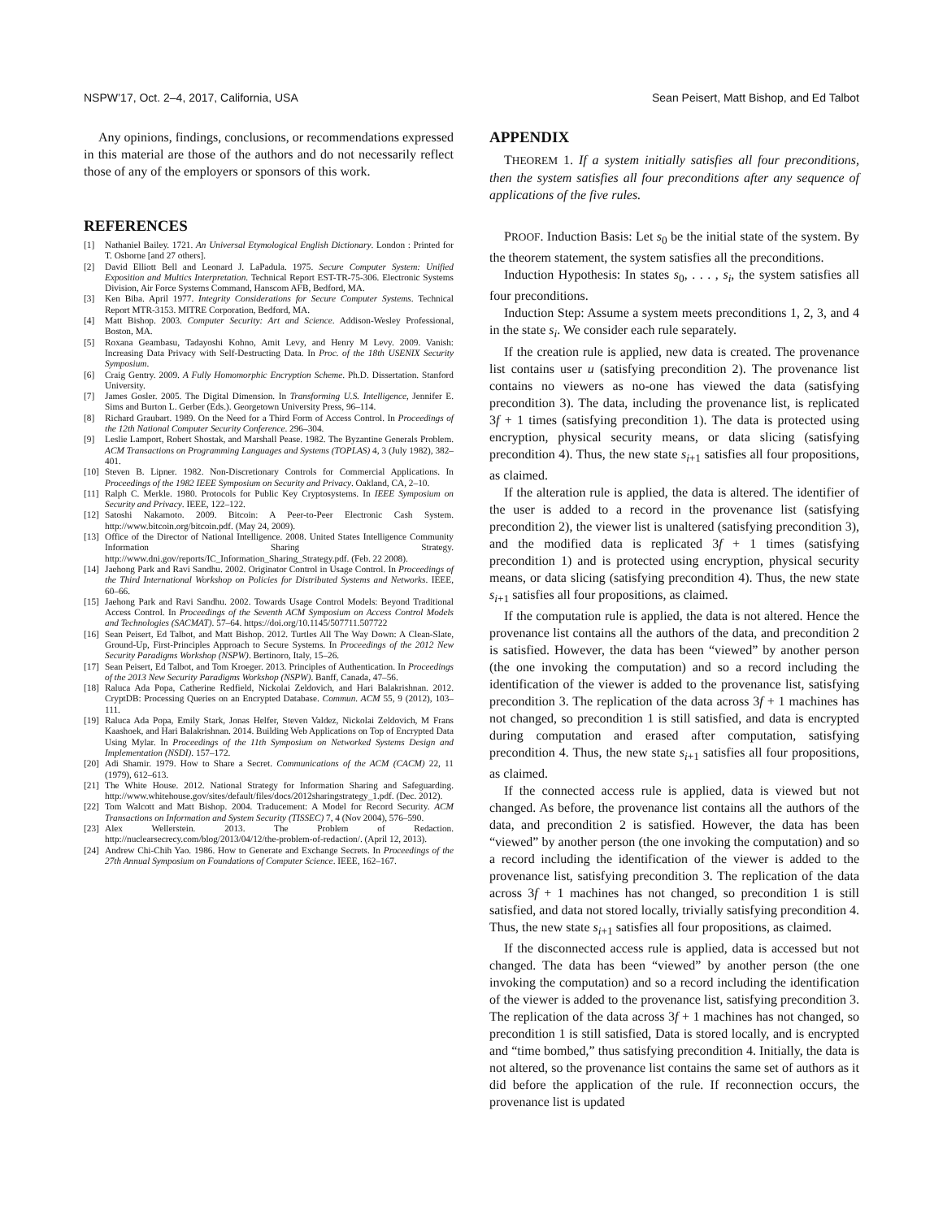NSPW’17, Oct. 2–4, 2017, California, USA Sean Peisert, Matt Bishop, and Ed Talbot
Any opinions, findings, conclusions, or recommendations expressed in this material are those of the authors and do not necessarily reflect those of any of the employers or sponsors of this work.
REFERENCES
[1] Nathaniel Bailey. 1721. An Universal Etymological English Dictionary. London : Printed for T. Osborne [and 27 others].
[2] David Elliott Bell and Leonard J. LaPadula. 1975. Secure Computer System: Unified Exposition and Multics Interpretation. Technical Report EST-TR-75-306. Electronic Systems Division, Air Force Systems Command, Hanscom AFB, Bedford, MA.
[3] Ken Biba. April 1977. Integrity Considerations for Secure Computer Systems. Technical Report MTR-3153. MITRE Corporation, Bedford, MA.
[4] Matt Bishop. 2003. Computer Security: Art and Science. Addison-Wesley Professional, Boston, MA.
[5] Roxana Geambasu, Tadayoshi Kohno, Amit Levy, and Henry M Levy. 2009. Vanish: Increasing Data Privacy with Self-Destructing Data. In Proc. of the 18th USENIX Security Symposium.
[6] Craig Gentry. 2009. A Fully Homomorphic Encryption Scheme. Ph.D. Dissertation. Stanford University.
[7] James Gosler. 2005. The Digital Dimension. In Transforming U.S. Intelligence, Jennifer E. Sims and Burton L. Gerber (Eds.). Georgetown University Press, 96–114.
[8] Richard Graubart. 1989. On the Need for a Third Form of Access Control. In Proceedings of the 12th National Computer Security Conference. 296–304.
[9] Leslie Lamport, Robert Shostak, and Marshall Pease. 1982. The Byzantine Generals Problem. ACM Transactions on Programming Languages and Systems (TOPLAS) 4, 3 (July 1982), 382–401.
[10] Steven B. Lipner. 1982. Non-Discretionary Controls for Commercial Applications. In Proceedings of the 1982 IEEE Symposium on Security and Privacy. Oakland, CA, 2–10.
[11] Ralph C. Merkle. 1980. Protocols for Public Key Cryptosystems. In IEEE Symposium on Security and Privacy. IEEE, 122–122.
[12] Satoshi Nakamoto. 2009. Bitcoin: A Peer-to-Peer Electronic Cash System. http://www.bitcoin.org/bitcoin.pdf. (May 24, 2009).
[13] Office of the Director of National Intelligence. 2008. United States Intelligence Community Information Sharing Strategy. http://www.dni.gov/reports/IC_Information_Sharing_Strategy.pdf. (Feb. 22 2008).
[14] Jaehong Park and Ravi Sandhu. 2002. Originator Control in Usage Control. In Proceedings of the Third International Workshop on Policies for Distributed Systems and Networks. IEEE, 60–66.
[15] Jaehong Park and Ravi Sandhu. 2002. Towards Usage Control Models: Beyond Traditional Access Control. In Proceedings of the Seventh ACM Symposium on Access Control Models and Technologies (SACMAT). 57–64. https://doi.org/10.1145/507711.507722
[16] Sean Peisert, Ed Talbot, and Matt Bishop. 2012. Turtles All The Way Down: A Clean-Slate, Ground-Up, First-Principles Approach to Secure Systems. In Proceedings of the 2012 New Security Paradigms Workshop (NSPW). Bertinoro, Italy, 15–26.
[17] Sean Peisert, Ed Talbot, and Tom Kroeger. 2013. Principles of Authentication. In Proceedings of the 2013 New Security Paradigms Workshop (NSPW). Banff, Canada, 47–56.
[18] Raluca Ada Popa, Catherine Redfield, Nickolai Zeldovich, and Hari Balakrishnan. 2012. CryptDB: Processing Queries on an Encrypted Database. Commun. ACM 55, 9 (2012), 103–111.
[19] Raluca Ada Popa, Emily Stark, Jonas Helfer, Steven Valdez, Nickolai Zeldovich, M Frans Kaashoek, and Hari Balakrishnan. 2014. Building Web Applications on Top of Encrypted Data Using Mylar. In Proceedings of the 11th Symposium on Networked Systems Design and Implementation (NSDI). 157–172.
[20] Adi Shamir. 1979. How to Share a Secret. Communications of the ACM (CACM) 22, 11 (1979), 612–613.
[21] The White House. 2012. National Strategy for Information Sharing and Safeguarding. http://www.whitehouse.gov/sites/default/files/docs/2012sharingstrategy_1.pdf. (Dec. 2012).
[22] Tom Walcott and Matt Bishop. 2004. Traducement: A Model for Record Security. ACM Transactions on Information and System Security (TISSEC) 7, 4 (Nov 2004), 576–590.
[23] Alex Wellerstein. 2013. The Problem of Redaction. http://nuclearsecrecy.com/blog/2013/04/12/the-problem-of-redaction/. (April 12, 2013).
[24] Andrew Chi-Chih Yao. 1986. How to Generate and Exchange Secrets. In Proceedings of the 27th Annual Symposium on Foundations of Computer Science. IEEE, 162–167.
APPENDIX
THEOREM 1. If a system initially satisfies all four preconditions, then the system satisfies all four preconditions after any sequence of applications of the five rules.
PROOF. Induction Basis: Let s<sub>0</sub> be the initial state of the system. By the theorem statement, the system satisfies all the preconditions.
Induction Hypothesis: In states s<sub>0</sub>, . . . , s<sub>i</sub>, the system satisfies all four preconditions.
Induction Step: Assume a system meets preconditions 1, 2, 3, and 4 in the state s<sub>i</sub>. We consider each rule separately.
If the creation rule is applied, new data is created. The provenance list contains user u (satisfying precondition 2). The provenance list contains no viewers as no-one has viewed the data (satisfying precondition 3). The data, including the provenance list, is replicated 3f + 1 times (satisfying precondition 1). The data is protected using encryption, physical security means, or data slicing (satisfying precondition 4). Thus, the new state s<sub>i+1</sub> satisfies all four propositions, as claimed.
If the alteration rule is applied, the data is altered. The identifier of the user is added to a record in the provenance list (satisfying precondition 2), the viewer list is unaltered (satisfying precondition 3), and the modified data is replicated 3f + 1 times (satisfying precondition 1) and is protected using encryption, physical security means, or data slicing (satisfying precondition 4). Thus, the new state s<sub>i+1</sub> satisfies all four propositions, as claimed.
If the computation rule is applied, the data is not altered. Hence the provenance list contains all the authors of the data, and precondition 2 is satisfied. However, the data has been “viewed” by another person (the one invoking the computation) and so a record including the identification of the viewer is added to the provenance list, satisfying precondition 3. The replication of the data across 3f + 1 machines has not changed, so precondition 1 is still satisfied, and data is encrypted during computation and erased after computation, satisfying precondition 4. Thus, the new state s<sub>i+1</sub> satisfies all four propositions, as claimed.
If the connected access rule is applied, data is viewed but not changed. As before, the provenance list contains all the authors of the data, and precondition 2 is satisfied. However, the data has been “viewed” by another person (the one invoking the computation) and so a record including the identification of the viewer is added to the provenance list, satisfying precondition 3. The replication of the data across 3f + 1 machines has not changed, so precondition 1 is still satisfied, and data not stored locally, trivially satisfying precondition 4. Thus, the new state s<sub>i+1</sub> satisfies all four propositions, as claimed.
If the disconnected access rule is applied, data is accessed but not changed. The data has been “viewed” by another person (the one invoking the computation) and so a record including the identification of the viewer is added to the provenance list, satisfying precondition 3. The replication of the data across 3f + 1 machines has not changed, so precondition 1 is still satisfied, Data is stored locally, and is encrypted and “time bombed,” thus satisfying precondition 4. Initially, the data is not altered, so the provenance list contains the same set of authors as it did before the application of the rule. If reconnection occurs, the provenance list is updated